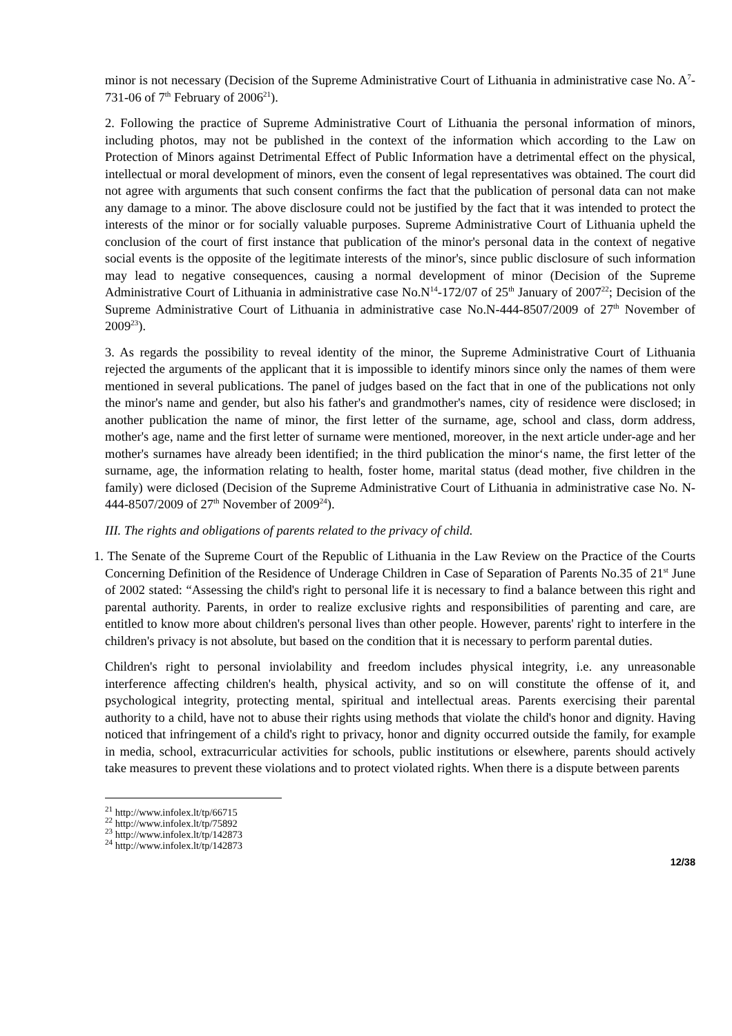minor is not necessary (Decision of the Supreme Administrative Court of Lithuania in administrative case No. A<sup>7</sup>-731-06 of 7<sup>th</sup> February of 2006<sup>21</sup>).
2. Following the practice of Supreme Administrative Court of Lithuania the personal information of minors, including photos, may not be published in the context of the information which according to the Law on Protection of Minors against Detrimental Effect of Public Information have a detrimental effect on the physical, intellectual or moral development of minors, even the consent of legal representatives was obtained. The court did not agree with arguments that such consent confirms the fact that the publication of personal data can not make any damage to a minor. The above disclosure could not be justified by the fact that it was intended to protect the interests of the minor or for socially valuable purposes. Supreme Administrative Court of Lithuania upheld the conclusion of the court of first instance that publication of the minor's personal data in the context of negative social events is the opposite of the legitimate interests of the minor's, since public disclosure of such information may lead to negative consequences, causing a normal development of minor (Decision of the Supreme Administrative Court of Lithuania in administrative case No.N<sup>14</sup>-172/07 of 25<sup>th</sup> January of 2007<sup>22</sup>; Decision of the Supreme Administrative Court of Lithuania in administrative case No.N-444-8507/2009 of 27<sup>th</sup> November of 2009<sup>23</sup>).
3. As regards the possibility to reveal identity of the minor, the Supreme Administrative Court of Lithuania rejected the arguments of the applicant that it is impossible to identify minors since only the names of them were mentioned in several publications. The panel of judges based on the fact that in one of the publications not only the minor's name and gender, but also his father's and grandmother's names, city of residence were disclosed; in another publication the name of minor, the first letter of the surname, age, school and class, dorm address, mother's age, name and the first letter of surname were mentioned, moreover, in the next article under-age and her mother's surnames have already been identified; in the third publication the minor‘s name, the first letter of the surname, age, the information relating to health, foster home, marital status (dead mother, five children in the family) were diclosed (Decision of the Supreme Administrative Court of Lithuania in administrative case No. N-444-8507/2009 of 27<sup>th</sup> November of 2009<sup>24</sup>).
III. The rights and obligations of parents related to the privacy of child.
1. The Senate of the Supreme Court of the Republic of Lithuania in the Law Review on the Practice of the Courts Concerning Definition of the Residence of Underage Children in Case of Separation of Parents No.35 of 21<sup>st</sup> June of 2002 stated: “Assessing the child's right to personal life it is necessary to find a balance between this right and parental authority. Parents, in order to realize exclusive rights and responsibilities of parenting and care, are entitled to know more about children's personal lives than other people. However, parents' right to interfere in the children's privacy is not absolute, but based on the condition that it is necessary to perform parental duties.
Children's right to personal inviolability and freedom includes physical integrity, i.e. any unreasonable interference affecting children's health, physical activity, and so on will constitute the offense of it, and psychological integrity, protecting mental, spiritual and intellectual areas. Parents exercising their parental authority to a child, have not to abuse their rights using methods that violate the child's honor and dignity. Having noticed that infringement of a child's right to privacy, honor and dignity occurred outside the family, for example in media, school, extracurricular activities for schools, public institutions or elsewhere, parents should actively take measures to prevent these violations and to protect violated rights. When there is a dispute between parents
<sup>21</sup> http://www.infolex.lt/tp/66715
<sup>22</sup> http://www.infolex.lt/tp/75892
<sup>23</sup> http://www.infolex.lt/tp/142873
<sup>24</sup> http://www.infolex.lt/tp/142873
12/38